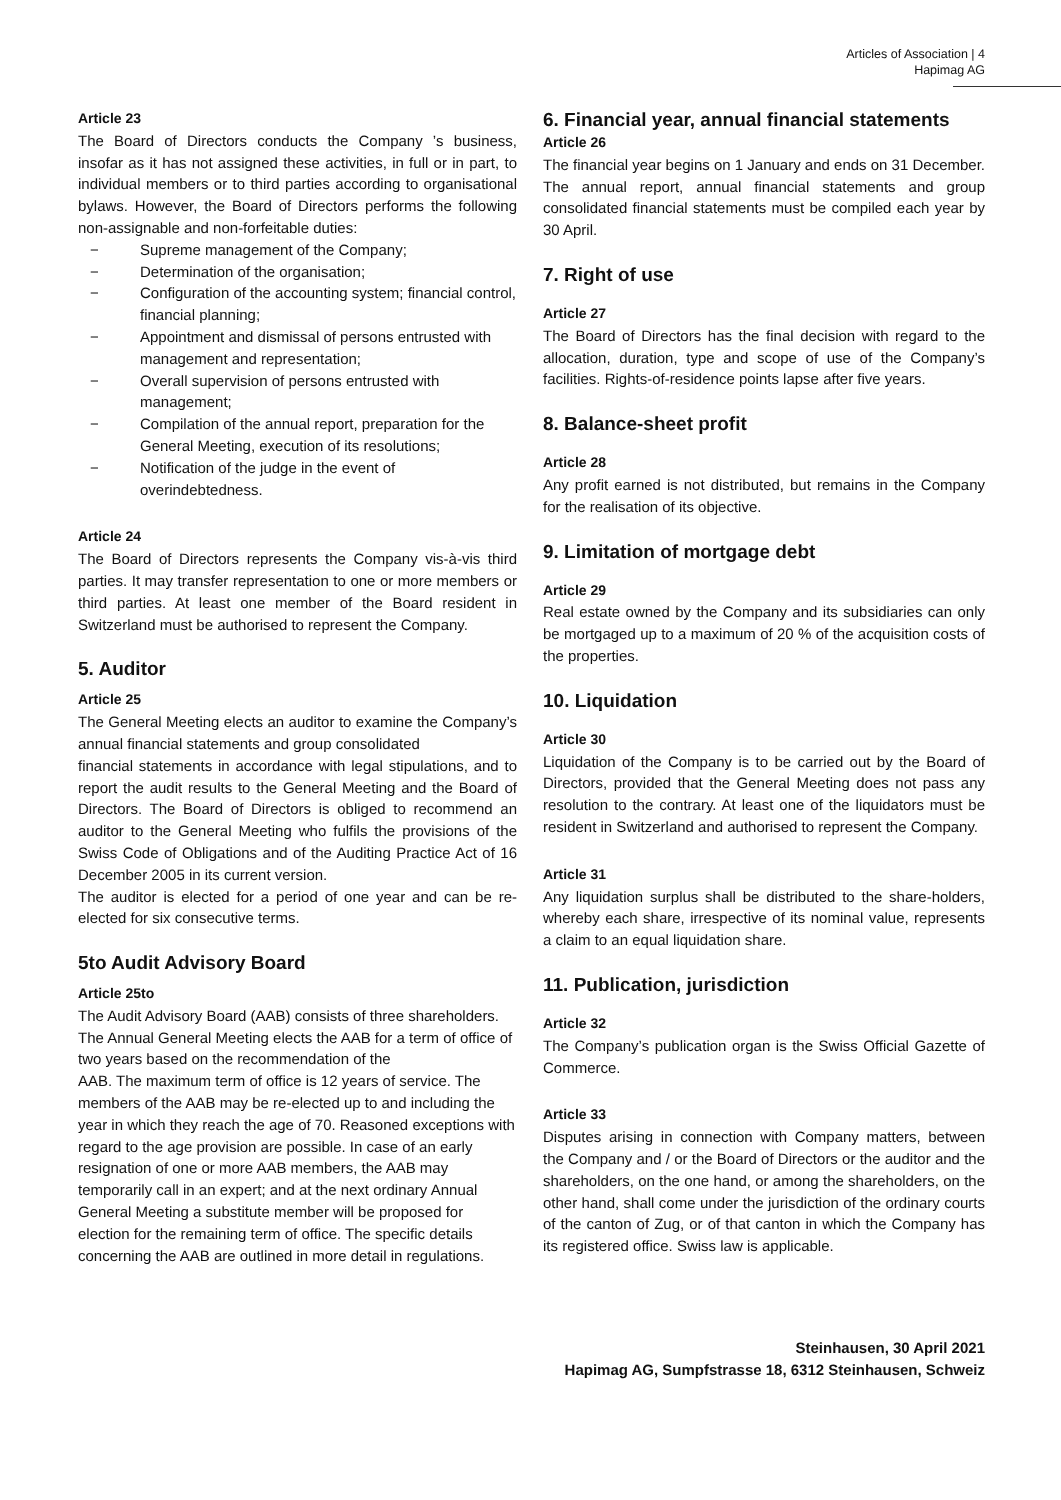Articles of Association | 4
Hapimag AG
Article 23
The Board of Directors conducts the Company ’s business, insofar as it has not assigned these activities, in full or in part, to individual members or to third parties according to organisational bylaws. However, the Board of Directors performs the following non-assignable and non-forfeitable duties:
− Supreme management of the Company;
− Determination of the organisation;
− Configuration of the accounting system; financial control, financial planning;
− Appointment and dismissal of persons entrusted with
management and representation;
− Overall supervision of persons entrusted with management;
− Compilation of the annual report, preparation for the General Meeting, execution of its resolutions;
− Notification of the judge in the event of overindebtedness.
Article 24
The Board of Directors represents the Company vis-à-vis third parties. It may transfer representation to one or more members or third parties. At least one member of the Board resident in Switzerland must be authorised to represent the Company.
5. Auditor
Article 25
The General Meeting elects an auditor to examine the Company’s annual financial statements and group consolidated
financial statements in accordance with legal stipulations, and to report the audit results to the General Meeting and the Board of Directors. The Board of Directors is obliged to recommend an auditor to the General Meeting who fulfils the provisions of the Swiss Code of Obligations and of the Auditing Practice Act of 16 December 2005 in its current version.
The auditor is elected for a period of one year and can be re-elected for six consecutive terms.
5to Audit Advisory Board
Article 25to
The Audit Advisory Board (AAB) consists of three shareholders. The Annual General Meeting elects the AAB for a term of office of two years based on the recommendation of the
AAB. The maximum term of office is 12 years of service. The members of the AAB may be re-elected up to and including the year in which they reach the age of 70. Reasoned exceptions with regard to the age provision are possible. In case of an early resignation of one or more AAB members, the AAB may temporarily call in an expert; and at the next ordinary Annual General Meeting a substitute member will be proposed for election for the remaining term of office. The specific details concerning the AAB are outlined in more detail in regulations.
6. Financial year, annual financial statements
Article 26
The financial year begins on 1 January and ends on 31 December. The annual report, annual financial statements and group consolidated financial statements must be compiled each year by 30 April.
7. Right of use
Article 27
The Board of Directors has the final decision with regard to the allocation, duration, type and scope of use of the Company’s facilities. Rights-of-residence points lapse after five years.
8. Balance-sheet profit
Article 28
Any profit earned is not distributed, but remains in the Company for the realisation of its objective.
9. Limitation of mortgage debt
Article 29
Real estate owned by the Company and its subsidiaries can only be mortgaged up to a maximum of 20 % of the acquisition costs of the properties.
10. Liquidation
Article 30
Liquidation of the Company is to be carried out by the Board of Directors, provided that the General Meeting does not pass any resolution to the contrary. At least one of the liquidators must be resident in Switzerland and authorised to represent the Company.
Article 31
Any liquidation surplus shall be distributed to the share-holders, whereby each share, irrespective of its nominal value, represents a claim to an equal liquidation share.
11. Publication, jurisdiction
Article 32
The Company’s publication organ is the Swiss Official Gazette of Commerce.
Article 33
Disputes arising in connection with Company matters, between the Company and / or the Board of Directors or the auditor and the shareholders, on the one hand, or among the shareholders, on the other hand, shall come under the jurisdiction of the ordinary courts of the canton of Zug, or of that canton in which the Company has its registered office. Swiss law is applicable.
Steinhausen, 30 April 2021
Hapimag AG, Sumpfstrasse 18, 6312 Steinhausen, Schweiz